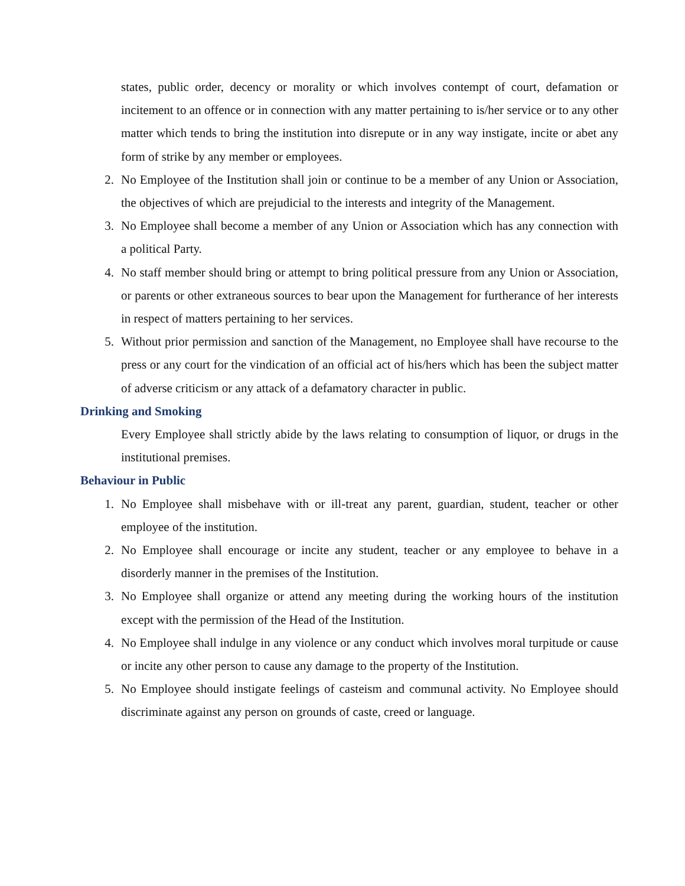states, public order, decency or morality or which involves contempt of court, defamation or incitement to an offence or in connection with any matter pertaining to is/her service or to any other matter which tends to bring the institution into disrepute or in any way instigate, incite or abet any form of strike by any member or employees.
2. No Employee of the Institution shall join or continue to be a member of any Union or Association, the objectives of which are prejudicial to the interests and integrity of the Management.
3. No Employee shall become a member of any Union or Association which has any connection with a political Party.
4. No staff member should bring or attempt to bring political pressure from any Union or Association, or parents or other extraneous sources to bear upon the Management for furtherance of her interests in respect of matters pertaining to her services.
5. Without prior permission and sanction of the Management, no Employee shall have recourse to the press or any court for the vindication of an official act of his/hers which has been the subject matter of adverse criticism or any attack of a defamatory character in public.
Drinking and Smoking
Every Employee shall strictly abide by the laws relating to consumption of liquor, or drugs in the institutional premises.
Behaviour in Public
1. No Employee shall misbehave with or ill-treat any parent, guardian, student, teacher or other employee of the institution.
2. No Employee shall encourage or incite any student, teacher or any employee to behave in a disorderly manner in the premises of the Institution.
3. No Employee shall organize or attend any meeting during the working hours of the institution except with the permission of the Head of the Institution.
4. No Employee shall indulge in any violence or any conduct which involves moral turpitude or cause or incite any other person to cause any damage to the property of the Institution.
5. No Employee should instigate feelings of casteism and communal activity. No Employee should discriminate against any person on grounds of caste, creed or language.